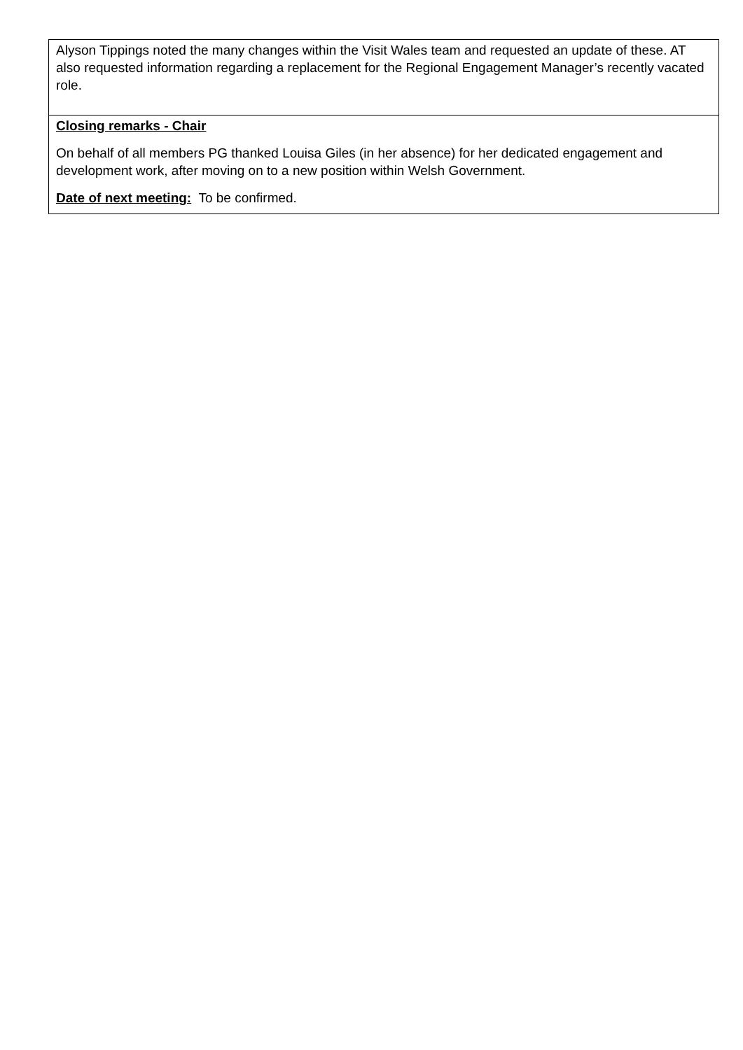| Alyson Tippings noted the many changes within the Visit Wales team and requested an update of these. AT also requested information regarding a replacement for the Regional Engagement Manager’s recently vacated role. |
| Closing remarks - Chair On behalf of all members PG thanked Louisa Giles (in her absence) for her dedicated engagement and development work, after moving on to a new position within Welsh Government. Date of next meeting: To be confirmed. |